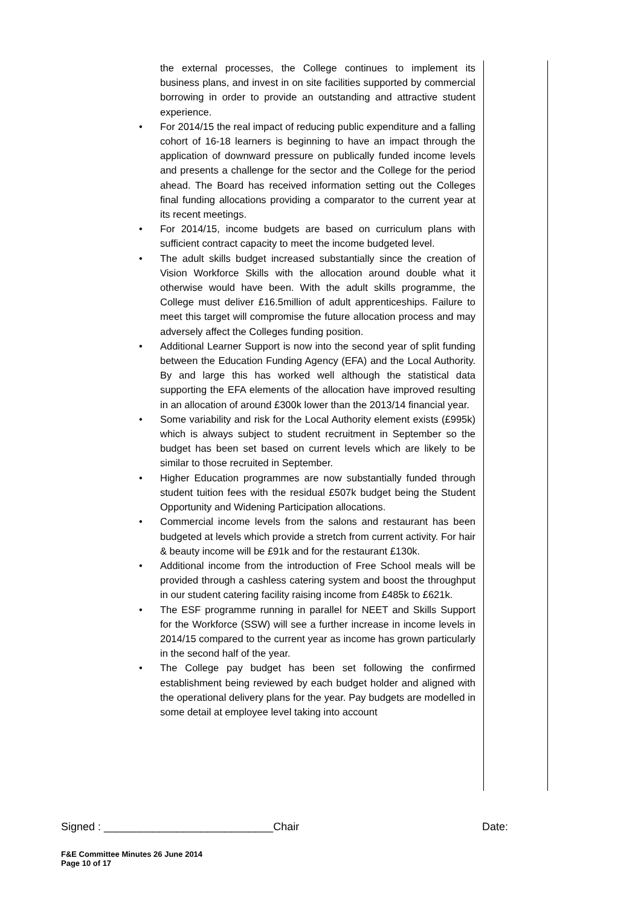the external processes, the College continues to implement its business plans, and invest in on site facilities supported by commercial borrowing in order to provide an outstanding and attractive student experience.
• For 2014/15 the real impact of reducing public expenditure and a falling cohort of 16-18 learners is beginning to have an impact through the application of downward pressure on publically funded income levels and presents a challenge for the sector and the College for the period ahead. The Board has received information setting out the Colleges final funding allocations providing a comparator to the current year at its recent meetings.
• For 2014/15, income budgets are based on curriculum plans with sufficient contract capacity to meet the income budgeted level.
• The adult skills budget increased substantially since the creation of Vision Workforce Skills with the allocation around double what it otherwise would have been. With the adult skills programme, the College must deliver £16.5million of adult apprenticeships. Failure to meet this target will compromise the future allocation process and may adversely affect the Colleges funding position.
• Additional Learner Support is now into the second year of split funding between the Education Funding Agency (EFA) and the Local Authority. By and large this has worked well although the statistical data supporting the EFA elements of the allocation have improved resulting in an allocation of around £300k lower than the 2013/14 financial year.
• Some variability and risk for the Local Authority element exists (£995k) which is always subject to student recruitment in September so the budget has been set based on current levels which are likely to be similar to those recruited in September.
• Higher Education programmes are now substantially funded through student tuition fees with the residual £507k budget being the Student Opportunity and Widening Participation allocations.
• Commercial income levels from the salons and restaurant has been budgeted at levels which provide a stretch from current activity. For hair & beauty income will be £91k and for the restaurant £130k.
• Additional income from the introduction of Free School meals will be provided through a cashless catering system and boost the throughput in our student catering facility raising income from £485k to £621k.
• The ESF programme running in parallel for NEET and Skills Support for the Workforce (SSW) will see a further increase in income levels in 2014/15 compared to the current year as income has grown particularly in the second half of the year.
• The College pay budget has been set following the confirmed establishment being reviewed by each budget holder and aligned with the operational delivery plans for the year. Pay budgets are modelled in some detail at employee level taking into account
Signed : ____________________________Chair Date:
F&E Committee Minutes 26 June 2014
Page 10 of 17